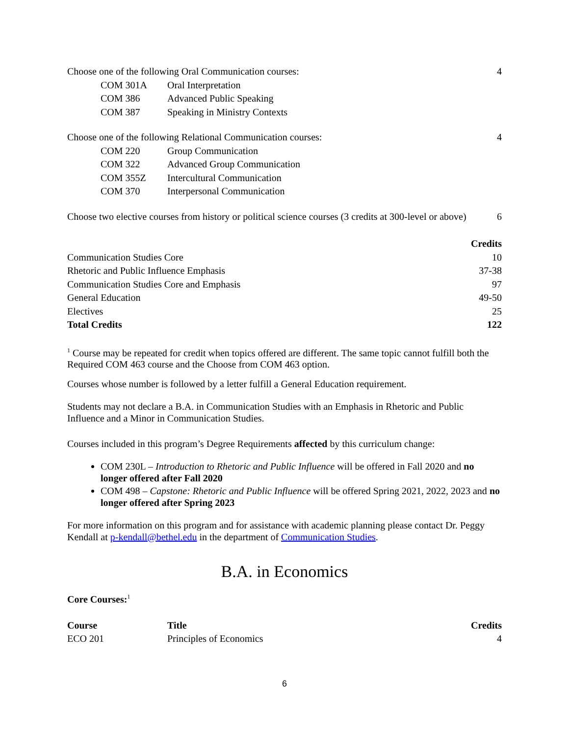| Choose one of the following Oral Communication courses: | | 4 |
| COM 301A | Oral Interpretation | |
| COM 386 | Advanced Public Speaking | |
| COM 387 | Speaking in Ministry Contexts | |
| Choose one of the following Relational Communication courses: | | 4 |
| COM 220 | Group Communication | |
| COM 322 | Advanced Group Communication | |
| COM 355Z | Intercultural Communication | |
| COM 370 | Interpersonal Communication | |
| Choose two elective courses from history or political science courses (3 credits at 300-level or above) | | 6 |
| | Credits |
| --- | --- |
| Communication Studies Core | 10 |
| Rhetoric and Public Influence Emphasis | 37-38 |
| Communication Studies Core and Emphasis | 97 |
| General Education | 49-50 |
| Electives | 25 |
| Total Credits | 122 |
<sup>1</sup> Course may be repeated for credit when topics offered are different. The same topic cannot fulfill both the Required COM 463 course and the Choose from COM 463 option.
Courses whose number is followed by a letter fulfill a General Education requirement.
Students may not declare a B.A. in Communication Studies with an Emphasis in Rhetoric and Public Influence and a Minor in Communication Studies.
Courses included in this program’s Degree Requirements affected by this curriculum change:
COM 230L – Introduction to Rhetoric and Public Influence will be offered in Fall 2020 and no longer offered after Fall 2020
COM 498 – Capstone: Rhetoric and Public Influence will be offered Spring 2021, 2022, 2023 and no longer offered after Spring 2023
For more information on this program and for assistance with academic planning please contact Dr. Peggy Kendall at p-kendall@bethel.edu in the department of Communication Studies.
B.A. in Economics
Core Courses:<sup>1</sup>
| Course | Title | Credits |
| --- | --- | --- |
| ECO 201 | Principles of Economics | 4 |
6